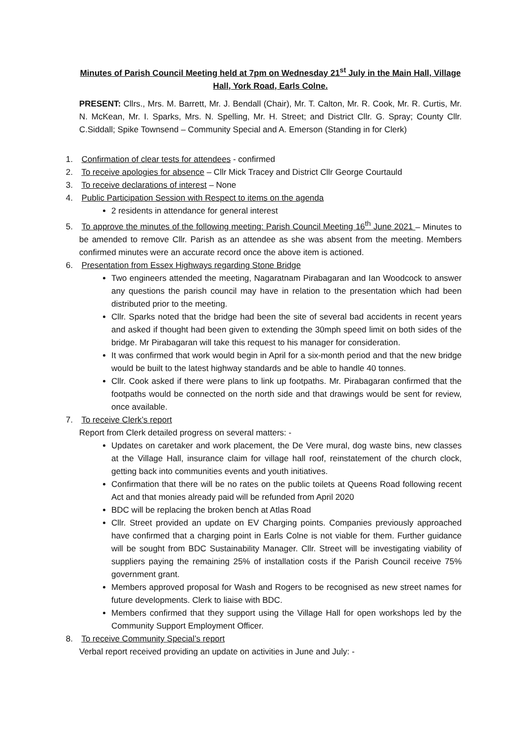Minutes of Parish Council Meeting held at 7pm on Wednesday 21<sup>st</sup> July in the Main Hall, Village Hall, York Road, Earls Colne.
PRESENT: Cllrs., Mrs. M. Barrett, Mr. J. Bendall (Chair), Mr. T. Calton, Mr. R. Cook, Mr. R. Curtis, Mr. N. McKean, Mr. I. Sparks, Mrs. N. Spelling, Mr. H. Street; and District Cllr. G. Spray; County Cllr. C.Siddall; Spike Townsend – Community Special and A. Emerson (Standing in for Clerk)
1. Confirmation of clear tests for attendees - confirmed
2. To receive apologies for absence – Cllr Mick Tracey and District Cllr George Courtauld
3. To receive declarations of interest – None
4. Public Participation Session with Respect to items on the agenda
2 residents in attendance for general interest
5. To approve the minutes of the following meeting: Parish Council Meeting 16<sup>th</sup> June 2021 – Minutes to be amended to remove Cllr. Parish as an attendee as she was absent from the meeting. Members confirmed minutes were an accurate record once the above item is actioned.
6. Presentation from Essex Highways regarding Stone Bridge
Two engineers attended the meeting, Nagaratnam Pirabagaran and Ian Woodcock to answer any questions the parish council may have in relation to the presentation which had been distributed prior to the meeting.
Cllr. Sparks noted that the bridge had been the site of several bad accidents in recent years and asked if thought had been given to extending the 30mph speed limit on both sides of the bridge. Mr Pirabagaran will take this request to his manager for consideration.
It was confirmed that work would begin in April for a six-month period and that the new bridge would be built to the latest highway standards and be able to handle 40 tonnes.
Cllr. Cook asked if there were plans to link up footpaths. Mr. Pirabagaran confirmed that the footpaths would be connected on the north side and that drawings would be sent for review, once available.
7. To receive Clerk’s report
Report from Clerk detailed progress on several matters: -
Updates on caretaker and work placement, the De Vere mural, dog waste bins, new classes at the Village Hall, insurance claim for village hall roof, reinstatement of the church clock, getting back into communities events and youth initiatives.
Confirmation that there will be no rates on the public toilets at Queens Road following recent Act and that monies already paid will be refunded from April 2020
BDC will be replacing the broken bench at Atlas Road
Cllr. Street provided an update on EV Charging points. Companies previously approached have confirmed that a charging point in Earls Colne is not viable for them. Further guidance will be sought from BDC Sustainability Manager. Cllr. Street will be investigating viability of suppliers paying the remaining 25% of installation costs if the Parish Council receive 75% government grant.
Members approved proposal for Wash and Rogers to be recognised as new street names for future developments. Clerk to liaise with BDC.
Members confirmed that they support using the Village Hall for open workshops led by the Community Support Employment Officer.
8. To receive Community Special’s report
Verbal report received providing an update on activities in June and July: -